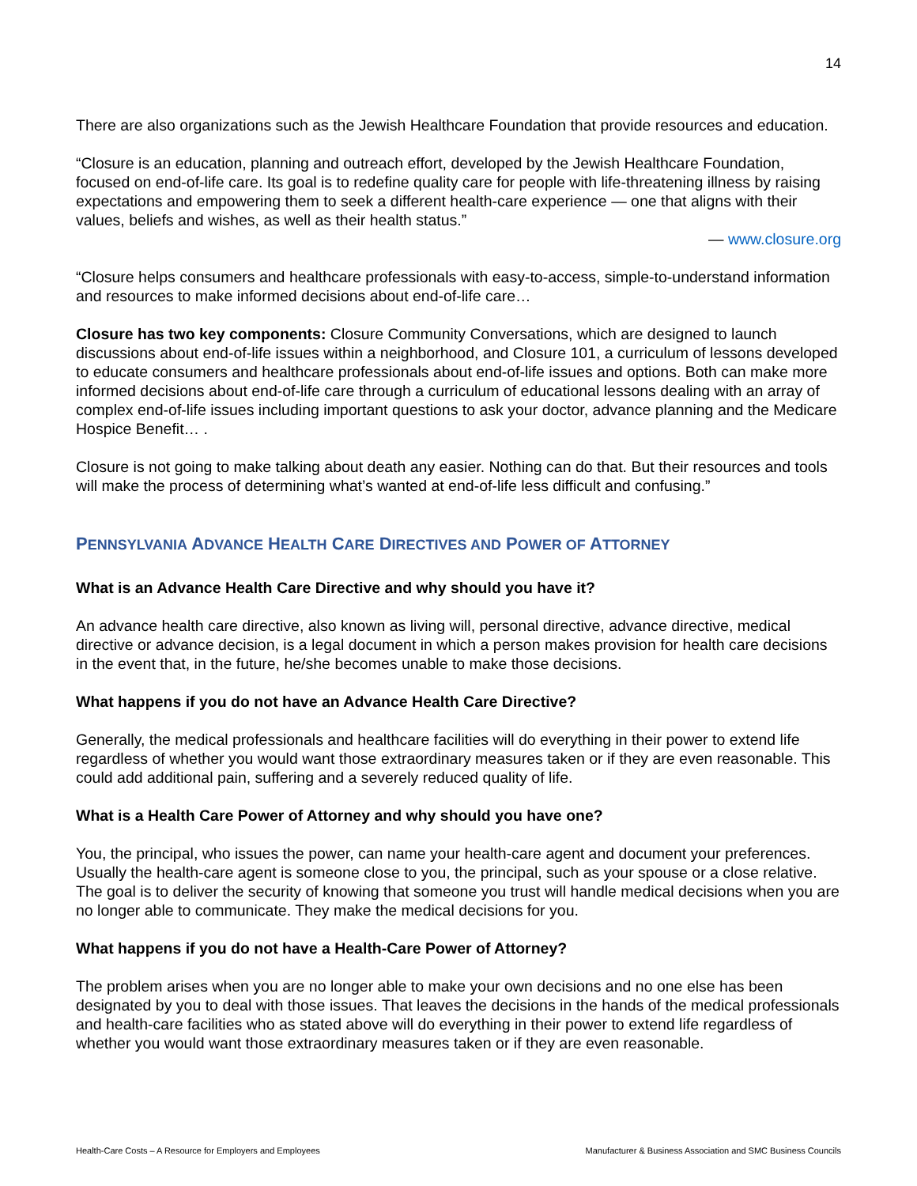14
There are also organizations such as the Jewish Healthcare Foundation that provide resources and education.
“Closure is an education, planning and outreach effort, developed by the Jewish Healthcare Foundation, focused on end-of-life care. Its goal is to redefine quality care for people with life-threatening illness by raising expectations and empowering them to seek a different health-care experience — one that aligns with their values, beliefs and wishes, as well as their health status.”
— www.closure.org
“Closure helps consumers and healthcare professionals with easy-to-access, simple-to-understand information and resources to make informed decisions about end-of-life care…
Closure has two key components: Closure Community Conversations, which are designed to launch discussions about end-of-life issues within a neighborhood, and Closure 101, a curriculum of lessons developed to educate consumers and healthcare professionals about end-of-life issues and options. Both can make more informed decisions about end-of-life care through a curriculum of educational lessons dealing with an array of complex end-of-life issues including important questions to ask your doctor, advance planning and the Medicare Hospice Benefit… .
Closure is not going to make talking about death any easier. Nothing can do that. But their resources and tools will make the process of determining what’s wanted at end-of-life less difficult and confusing.”
PENNSYLVANIA ADVANCE HEALTH CARE DIRECTIVES AND POWER OF ATTORNEY
What is an Advance Health Care Directive and why should you have it?
An advance health care directive, also known as living will, personal directive, advance directive, medical directive or advance decision, is a legal document in which a person makes provision for health care decisions in the event that, in the future, he/she becomes unable to make those decisions.
What happens if you do not have an Advance Health Care Directive?
Generally, the medical professionals and healthcare facilities will do everything in their power to extend life regardless of whether you would want those extraordinary measures taken or if they are even reasonable. This could add additional pain, suffering and a severely reduced quality of life.
What is a Health Care Power of Attorney and why should you have one?
You, the principal, who issues the power, can name your health-care agent and document your preferences. Usually the health-care agent is someone close to you, the principal, such as your spouse or a close relative. The goal is to deliver the security of knowing that someone you trust will handle medical decisions when you are no longer able to communicate. They make the medical decisions for you.
What happens if you do not have a Health-Care Power of Attorney?
The problem arises when you are no longer able to make your own decisions and no one else has been designated by you to deal with those issues. That leaves the decisions in the hands of the medical professionals and health-care facilities who as stated above will do everything in their power to extend life regardless of whether you would want those extraordinary measures taken or if they are even reasonable.
Health-Care Costs – A Resource for Employers and Employees Manufacturer & Business Association and SMC Business Councils